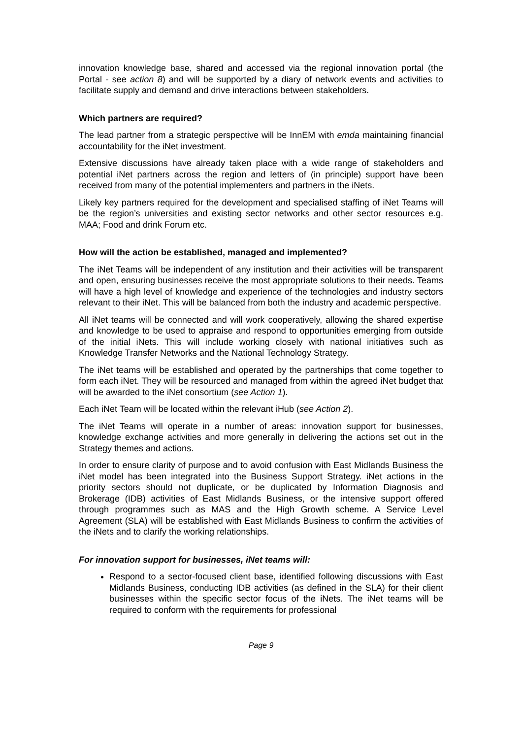innovation knowledge base, shared and accessed via the regional innovation portal (the Portal - see action 8) and will be supported by a diary of network events and activities to facilitate supply and demand and drive interactions between stakeholders.
Which partners are required?
The lead partner from a strategic perspective will be InnEM with emda maintaining financial accountability for the iNet investment.
Extensive discussions have already taken place with a wide range of stakeholders and potential iNet partners across the region and letters of (in principle) support have been received from many of the potential implementers and partners in the iNets.
Likely key partners required for the development and specialised staffing of iNet Teams will be the region’s universities and existing sector networks and other sector resources e.g. MAA; Food and drink Forum etc.
How will the action be established, managed and implemented?
The iNet Teams will be independent of any institution and their activities will be transparent and open, ensuring businesses receive the most appropriate solutions to their needs. Teams will have a high level of knowledge and experience of the technologies and industry sectors relevant to their iNet. This will be balanced from both the industry and academic perspective.
All iNet teams will be connected and will work cooperatively, allowing the shared expertise and knowledge to be used to appraise and respond to opportunities emerging from outside of the initial iNets. This will include working closely with national initiatives such as Knowledge Transfer Networks and the National Technology Strategy.
The iNet teams will be established and operated by the partnerships that come together to form each iNet. They will be resourced and managed from within the agreed iNet budget that will be awarded to the iNet consortium (see Action 1).
Each iNet Team will be located within the relevant iHub (see Action 2).
The iNet Teams will operate in a number of areas: innovation support for businesses, knowledge exchange activities and more generally in delivering the actions set out in the Strategy themes and actions.
In order to ensure clarity of purpose and to avoid confusion with East Midlands Business the iNet model has been integrated into the Business Support Strategy. iNet actions in the priority sectors should not duplicate, or be duplicated by Information Diagnosis and Brokerage (IDB) activities of East Midlands Business, or the intensive support offered through programmes such as MAS and the High Growth scheme. A Service Level Agreement (SLA) will be established with East Midlands Business to confirm the activities of the iNets and to clarify the working relationships.
For innovation support for businesses, iNet teams will:
Respond to a sector-focused client base, identified following discussions with East Midlands Business, conducting IDB activities (as defined in the SLA) for their client businesses within the specific sector focus of the iNets. The iNet teams will be required to conform with the requirements for professional
Page 9